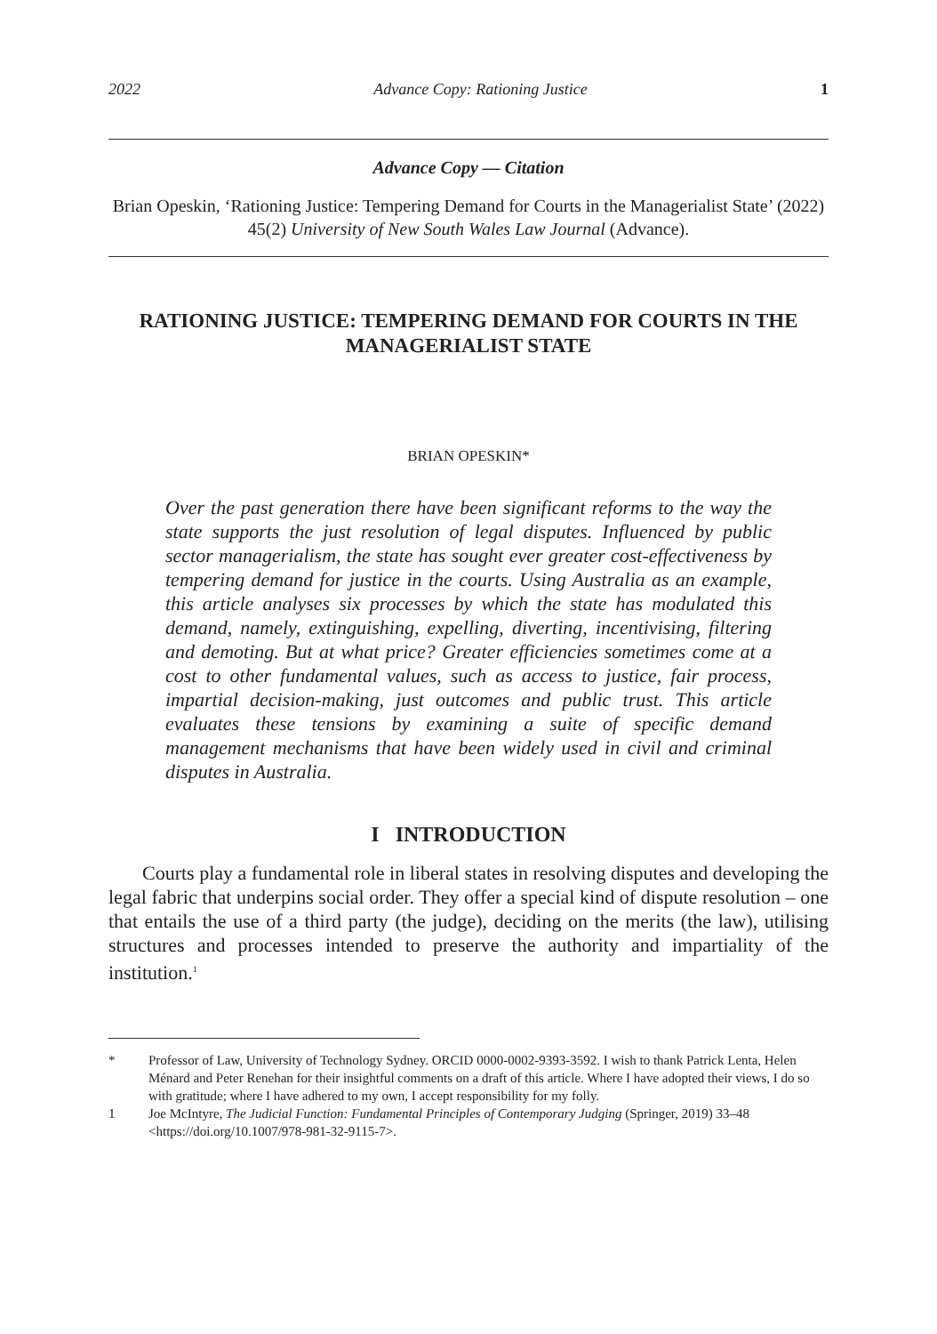2022 Advance Copy: Rationing Justice 1
Advance Copy — Citation
Brian Opeskin, ‘Rationing Justice: Tempering Demand for Courts in the Managerialist State’ (2022) 45(2) University of New South Wales Law Journal (Advance).
RATIONING JUSTICE: TEMPERING DEMAND FOR COURTS IN THE MANAGERIALIST STATE
BRIAN OPESKIN*
Over the past generation there have been significant reforms to the way the state supports the just resolution of legal disputes. Influenced by public sector managerialism, the state has sought ever greater cost-effectiveness by tempering demand for justice in the courts. Using Australia as an example, this article analyses six processes by which the state has modulated this demand, namely, extinguishing, expelling, diverting, incentivising, filtering and demoting. But at what price? Greater efficiencies sometimes come at a cost to other fundamental values, such as access to justice, fair process, impartial decision-making, just outcomes and public trust. This article evaluates these tensions by examining a suite of specific demand management mechanisms that have been widely used in civil and criminal disputes in Australia.
I INTRODUCTION
Courts play a fundamental role in liberal states in resolving disputes and developing the legal fabric that underpins social order. They offer a special kind of dispute resolution – one that entails the use of a third party (the judge), deciding on the merits (the law), utilising structures and processes intended to preserve the authority and impartiality of the institution.<sup>1</sup>
* Professor of Law, University of Technology Sydney. ORCID 0000-0002-9393-3592. I wish to thank Patrick Lenta, Helen Ménard and Peter Renehan for their insightful comments on a draft of this article. Where I have adopted their views, I do so with gratitude; where I have adhered to my own, I accept responsibility for my folly.
1 Joe McIntyre, The Judicial Function: Fundamental Principles of Contemporary Judging (Springer, 2019) 33–48 <https://doi.org/10.1007/978-981-32-9115-7>.